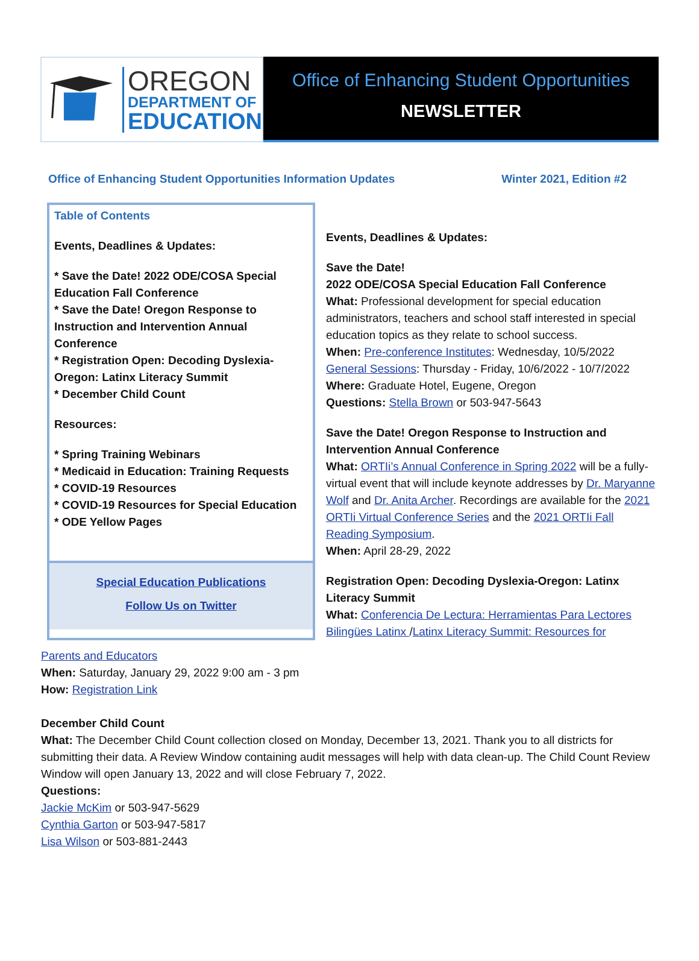OREGON
DEPARTMENT OF
EDUCATION
Office of Enhancing Student Opportunities
NEWSLETTER
Office of Enhancing Student Opportunities Information Updates Winter 2021, Edition #2
Table of Contents
Events, Deadlines & Updates:
* Save the Date! 2022 ODE/COSA Special Education Fall Conference
* Save the Date! Oregon Response to Instruction and Intervention Annual Conference
* Registration Open: Decoding Dyslexia-Oregon: Latinx Literacy Summit
* December Child Count
Resources:
* Spring Training Webinars
* Medicaid in Education: Training Requests
* COVID-19 Resources
* COVID-19 Resources for Special Education
* ODE Yellow Pages
Special Education Publications
Follow Us on Twitter
Events, Deadlines & Updates:
Save the Date!
2022 ODE/COSA Special Education Fall Conference
What: Professional development for special education administrators, teachers and school staff interested in special education topics as they relate to school success.
When: Pre-conference Institutes: Wednesday, 10/5/2022
General Sessions: Thursday - Friday, 10/6/2022 - 10/7/2022
Where: Graduate Hotel, Eugene, Oregon
Questions: Stella Brown or 503-947-5643
Save the Date! Oregon Response to Instruction and Intervention Annual Conference
What: ORTIi’s Annual Conference in Spring 2022 will be a fully-virtual event that will include keynote addresses by Dr. Maryanne Wolf and Dr. Anita Archer. Recordings are available for the 2021 ORTIi Virtual Conference Series and the 2021 ORTIi Fall Reading Symposium.
When: April 28-29, 2022
Registration Open: Decoding Dyslexia-Oregon: Latinx Literacy Summit
What: Conferencia De Lectura: Herramientas Para Lectores Bilingües Latinx /Latinx Literacy Summit: Resources for
Parents and Educators
When: Saturday, January 29, 2022 9:00 am - 3 pm
How: Registration Link
December Child Count
What: The December Child Count collection closed on Monday, December 13, 2021. Thank you to all districts for submitting their data. A Review Window containing audit messages will help with data clean-up. The Child Count Review Window will open January 13, 2022 and will close February 7, 2022.
Questions:
Jackie McKim or 503-947-5629
Cynthia Garton or 503-947-5817
Lisa Wilson or 503-881-2443